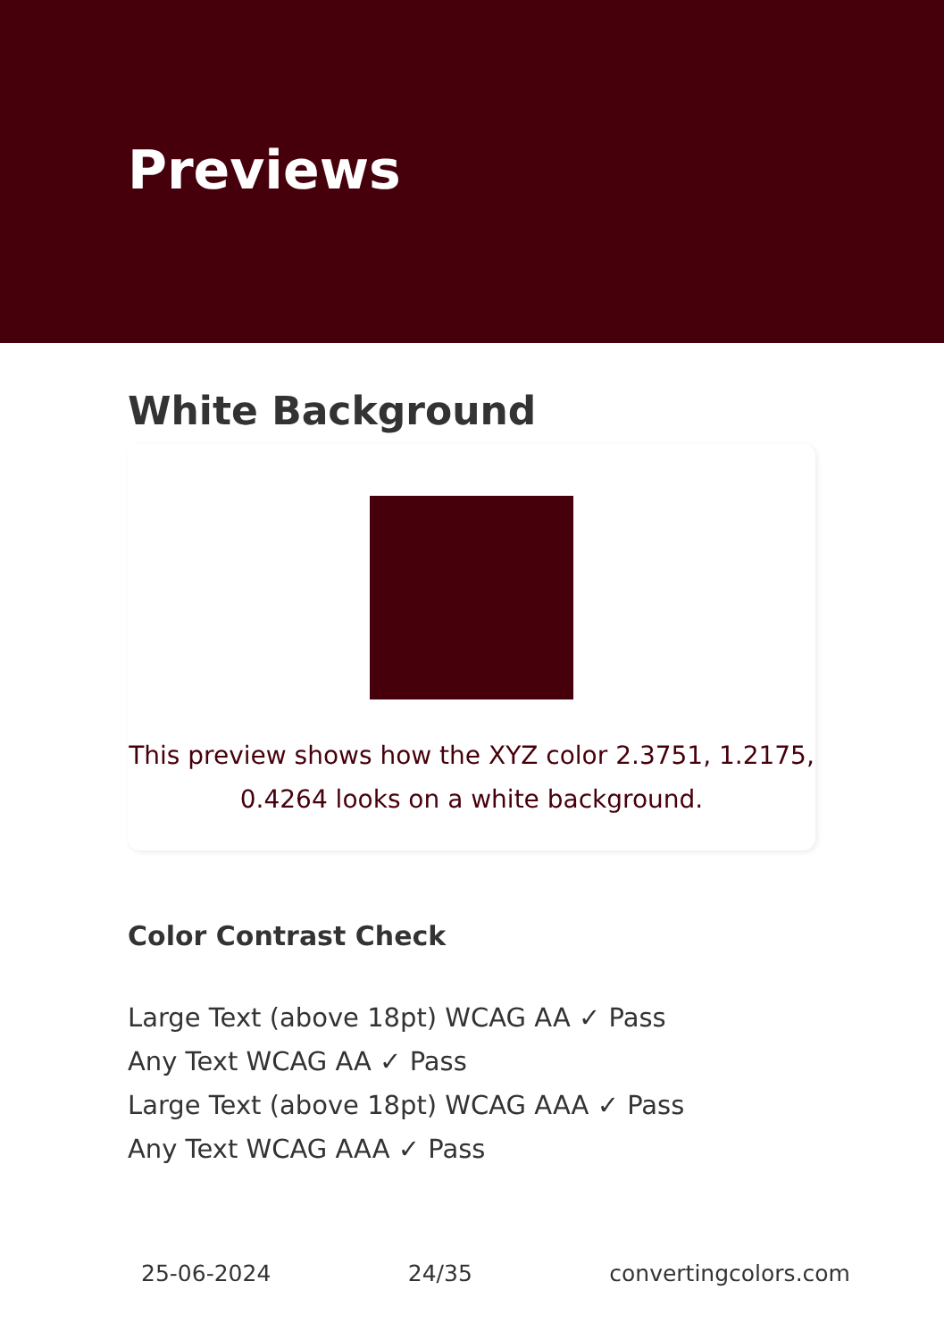Previews
White Background
This preview shows how the XYZ color 2.3751, 1.2175, 0.4264 looks on a white background.
Color Contrast Check
Large Text (above 18pt) WCAG AA ✓ Pass
Any Text WCAG AA ✓ Pass
Large Text (above 18pt) WCAG AAA ✓ Pass
Any Text WCAG AAA ✓ Pass
25-06-2024 24/35 convertingcolors.com